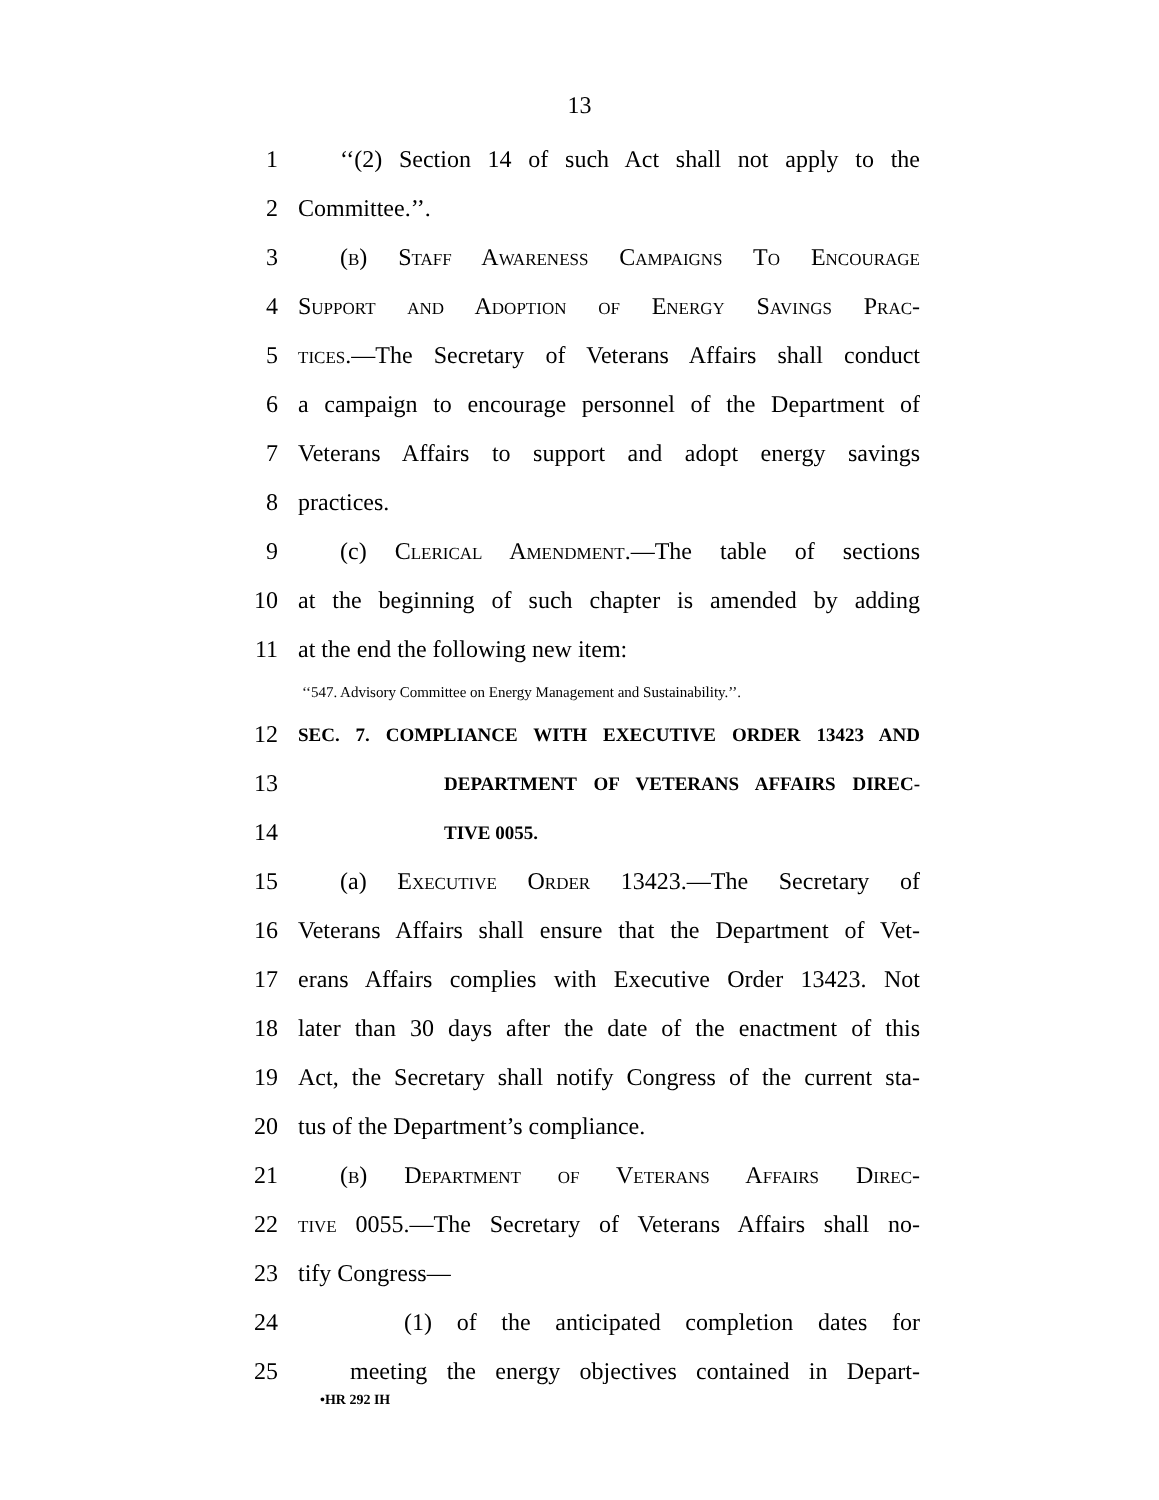13
1 ‘‘(2) Section 14 of such Act shall not apply to the
2 Committee.’’.
3 (b) Staff Awareness Campaigns To Encourage
4 Support and Adoption of Energy Savings Prac-
5 tices.—The Secretary of Veterans Affairs shall conduct
6 a campaign to encourage personnel of the Department of
7 Veterans Affairs to support and adopt energy savings
8 practices.
9 (c) Clerical Amendment.—The table of sections
10 at the beginning of such chapter is amended by adding
11 at the end the following new item:
‘‘547. Advisory Committee on Energy Management and Sustainability.’’.
12 SEC. 7. COMPLIANCE WITH EXECUTIVE ORDER 13423 AND
13 DEPARTMENT OF VETERANS AFFAIRS DIREC-
14 TIVE 0055.
15 (a) Executive Order 13423.—The Secretary of
16 Veterans Affairs shall ensure that the Department of Vet-
17 erans Affairs complies with Executive Order 13423. Not
18 later than 30 days after the date of the enactment of this
19 Act, the Secretary shall notify Congress of the current sta-
20 tus of the Department’s compliance.
21 (b) Department of Veterans Affairs Direc-
22 tive 0055.—The Secretary of Veterans Affairs shall no-
23 tify Congress—
24 (1) of the anticipated completion dates for
25 meeting the energy objectives contained in Depart-
•HR 292 IH